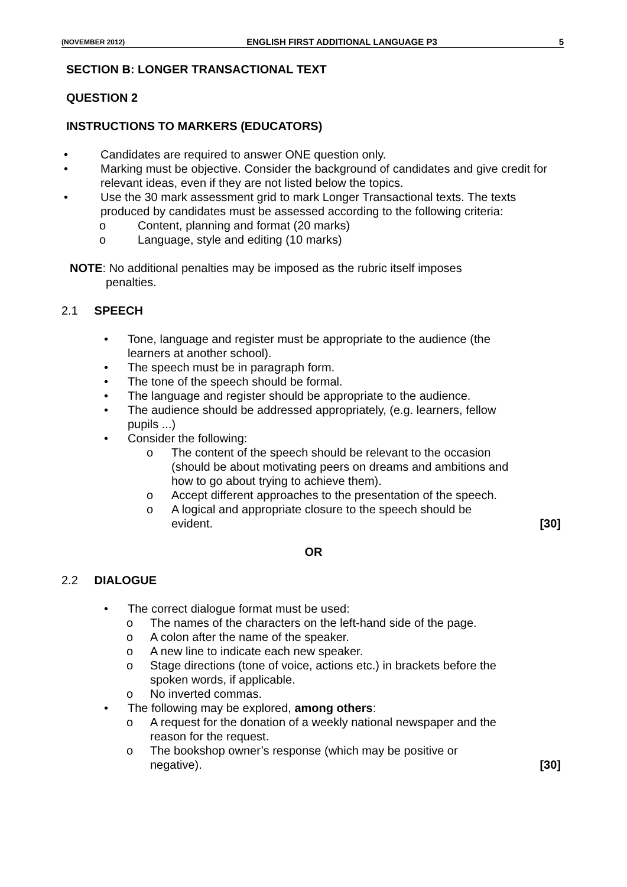(NOVEMBER 2012) ENGLISH FIRST ADDITIONAL LANGUAGE P3 5
SECTION B: LONGER TRANSACTIONAL TEXT
QUESTION 2
INSTRUCTIONS TO MARKERS (EDUCATORS)
• Candidates are required to answer ONE question only.
• Marking must be objective. Consider the background of candidates and give credit for relevant ideas, even if they are not listed below the topics.
• Use the 30 mark assessment grid to mark Longer Transactional texts. The texts produced by candidates must be assessed according to the following criteria:
o Content, planning and format (20 marks)
o Language, style and editing (10 marks)
NOTE: No additional penalties may be imposed as the rubric itself imposes
penalties.
2.1 SPEECH
• Tone, language and register must be appropriate to the audience (the learners at another school).
• The speech must be in paragraph form.
• The tone of the speech should be formal.
• The language and register should be appropriate to the audience.
• The audience should be addressed appropriately, (e.g. learners, fellow pupils ...)
• Consider the following:
o The content of the speech should be relevant to the occasion (should be about motivating peers on dreams and ambitions and how to go about trying to achieve them).
o Accept different approaches to the presentation of the speech.
o A logical and appropriate closure to the speech should be
evident. [30]
OR
2.2 DIALOGUE
• The correct dialogue format must be used:
o The names of the characters on the left-hand side of the page.
o A colon after the name of the speaker.
o A new line to indicate each new speaker.
o Stage directions (tone of voice, actions etc.) in brackets before the spoken words, if applicable.
o No inverted commas.
• The following may be explored, among others:
o A request for the donation of a weekly national newspaper and the reason for the request.
o The bookshop owner’s response (which may be positive or
negative). [30]